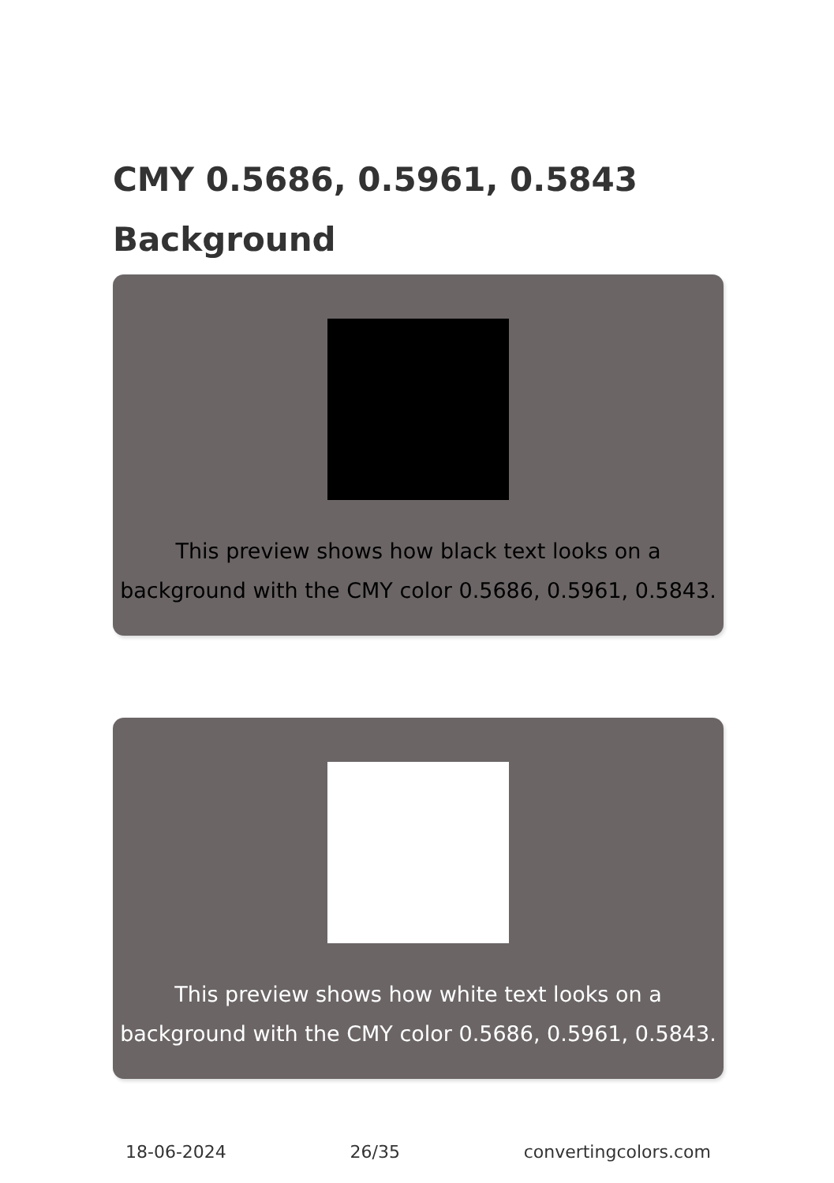CMY 0.5686, 0.5961, 0.5843 Background
This preview shows how black text looks on a background with the CMY color 0.5686, 0.5961, 0.5843.
This preview shows how white text looks on a background with the CMY color 0.5686, 0.5961, 0.5843.
18-06-2024 26/35 convertingcolors.com